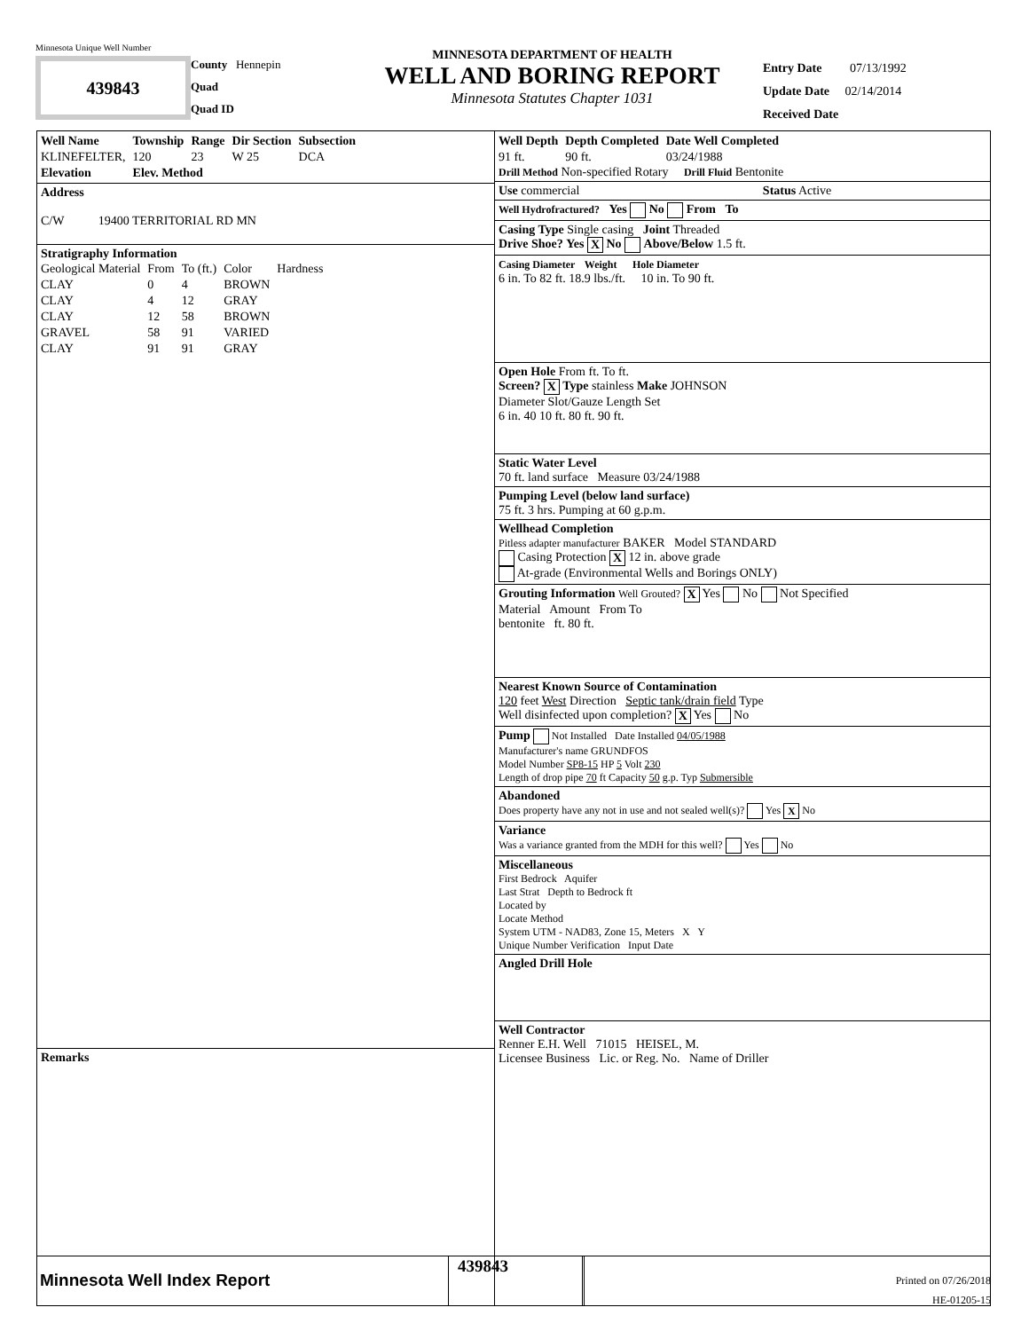Minnesota Unique Well Number
439843
County Hennepin
Quad
Quad ID
MINNESOTA DEPARTMENT OF HEALTH
WELL AND BORING REPORT
Minnesota Statutes Chapter 1031
Entry Date 07/13/1992
Update Date 02/14/2014
Received Date
| Well Name | Township | Range | Dir Section | Subsection |
| --- | --- | --- | --- | --- |
| KLINEFELTER, | 120 | 23 | W 25 | DCA |
| Elevation | Elev. Method | | | |
Address
C/W 19400 TERRITORIAL RD MN
Stratigraphy Information
| Geological Material | From | To (ft.) | Color | Hardness |
| CLAY | 0 | 4 | BROWN | |
| CLAY | 4 | 12 | GRAY | |
| CLAY | 12 | 58 | BROWN | |
| GRAVEL | 58 | 91 | VARIED | |
| CLAY | 91 | 91 | GRAY | |
Remarks
| Well Depth | Depth Completed | Date Well Completed |
| --- | --- | --- |
| 91 ft. | 90 ft. | 03/24/1988 |
Drill Method Non-specified Rotary Drill Fluid Bentonite
Use commercial Status Active
Well Hydrofractured? Yes No From To
Casing Type Single casing Joint Threaded
Drive Shoe? Yes X No Above/Below 1.5 ft.
Casing Diameter Weight Hole Diameter
6 in. To 82 ft. 18.9 lbs./ft. 10 in. To 90 ft.
Open Hole From ft. To ft.
Screen? X Type stainless Make JOHNSON
Diameter Slot/Gauze Length Set
6 in. 40 10 ft. 80 ft. 90 ft.
Static Water Level
70 ft. land surface Measure 03/24/1988
Pumping Level (below land surface)
75 ft. 3 hrs. Pumping at 60 g.p.m.
Wellhead Completion
Pitless adapter manufacturer BAKER Model STANDARD
Casing Protection X 12 in. above grade
At-grade (Environmental Wells and Borings ONLY)
Grouting Information Well Grouted? X Yes No Not Specified
Material Amount From To
bentonite ft. 80 ft.
Nearest Known Source of Contamination
120 feet West Direction Septic tank/drain field Type
Well disinfected upon completion? X Yes No
Pump Not Installed Date Installed 04/05/1988
Manufacturer's name GRUNDFOS
Model Number SP8-15 HP 5 Volt 230
Length of drop pipe 70 ft Capacity 50 g.p. Typ Submersible
Abandoned
Does property have any not in use and not sealed well(s)? Yes X No
Variance
Was a variance granted from the MDH for this well? Yes No
Miscellaneous
First Bedrock Aquifer
Last Strat Depth to Bedrock ft
Located by
Locate Method
System UTM - NAD83, Zone 15, Meters X Y
Unique Number Verification Input Date
Angled Drill Hole
Well Contractor
Renner E.H. Well 71015 HEISEL, M.
Licensee Business Lic. or Reg. No. Name of Driller
Minnesota Well Index Report
439843
Printed on 07/26/2018
HE-01205-15